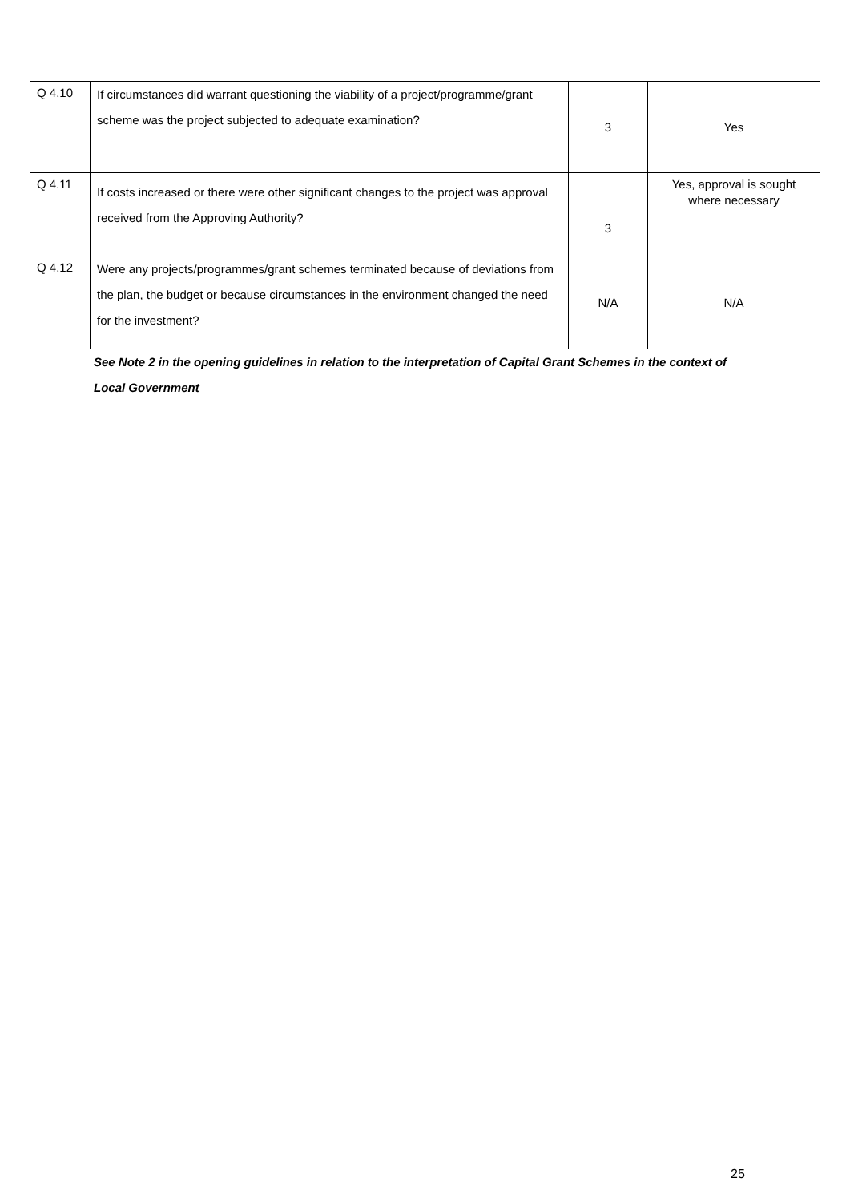| Q 4.10 | If circumstances did warrant questioning the viability of a project/programme/grant scheme was the project subjected to adequate examination? | 3 | Yes |
| Q 4.11 | If costs increased or there were other significant changes to the project was approval received from the Approving Authority? | 3 | Yes, approval is sought where necessary |
| Q 4.12 | Were any projects/programmes/grant schemes terminated because of deviations from the plan, the budget or because circumstances in the environment changed the need for the investment? | N/A | N/A |
See Note 2 in the opening guidelines in relation to the interpretation of Capital Grant Schemes in the context of Local Government
25